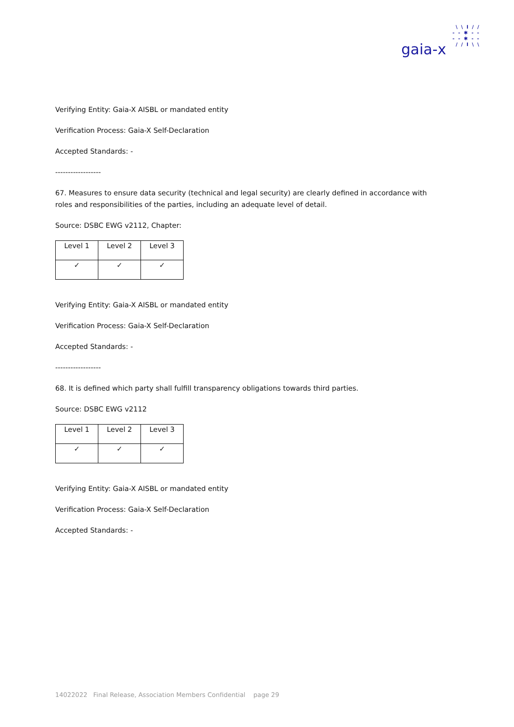\ \ I / /
- - ✱ - -
- - ✱ - -
/ / I \ \
gaia-x
Verifying Entity: Gaia-X AISBL or mandated entity
Verification Process: Gaia-X Self-Declaration
Accepted Standards: -
------------------
67. Measures to ensure data security (technical and legal security) are clearly defined in accordance with roles and responsibilities of the parties, including an adequate level of detail.
Source: DSBC EWG v2112, Chapter:
| Level 1 | Level 2 | Level 3 |
| ✓ | ✓ | ✓ |
Verifying Entity: Gaia-X AISBL or mandated entity
Verification Process: Gaia-X Self-Declaration
Accepted Standards: -
------------------
68. It is defined which party shall fulfill transparency obligations towards third parties.
Source: DSBC EWG v2112
| Level 1 | Level 2 | Level 3 |
| ✓ | ✓ | ✓ |
Verifying Entity: Gaia-X AISBL or mandated entity
Verification Process: Gaia-X Self-Declaration
Accepted Standards: -
14022022 Final Release, Association Members Confidential page 29